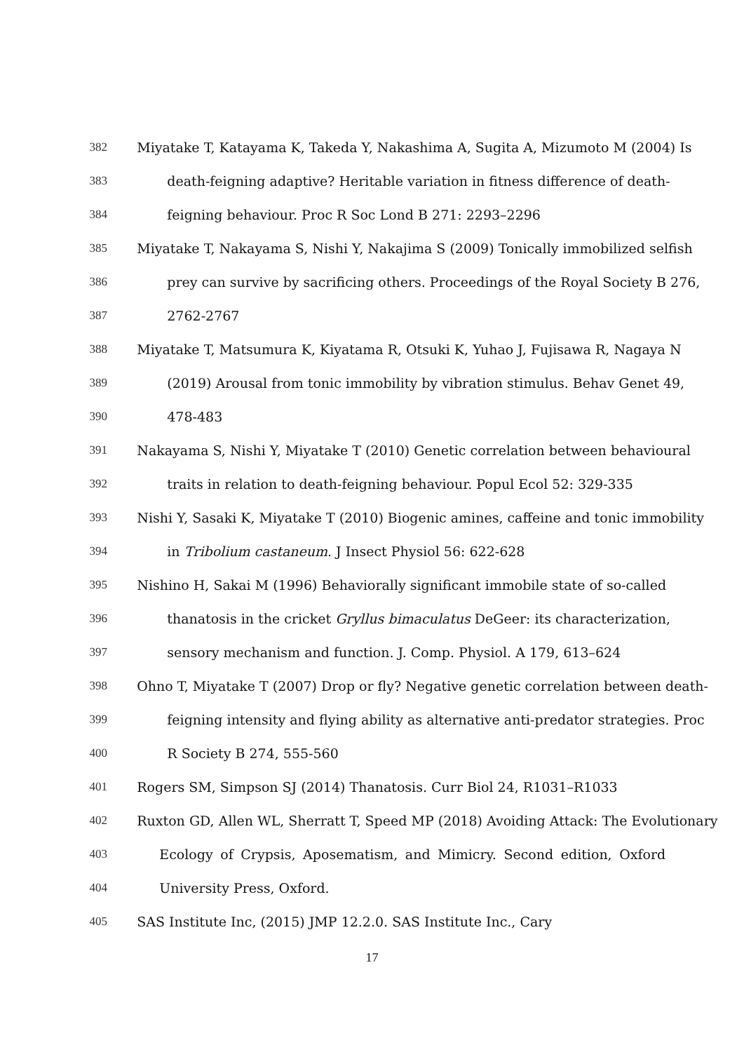382 Miyatake T, Katayama K, Takeda Y, Nakashima A, Sugita A, Mizumoto M (2004) Is
383 death-feigning adaptive? Heritable variation in fitness difference of death-
384 feigning behaviour. Proc R Soc Lond B 271: 2293–2296
385 Miyatake T, Nakayama S, Nishi Y, Nakajima S (2009) Tonically immobilized selfish
386 prey can survive by sacrificing others. Proceedings of the Royal Society B 276,
387 2762-2767
388 Miyatake T, Matsumura K, Kiyatama R, Otsuki K, Yuhao J, Fujisawa R, Nagaya N
389 (2019) Arousal from tonic immobility by vibration stimulus. Behav Genet 49,
390 478-483
391 Nakayama S, Nishi Y, Miyatake T (2010) Genetic correlation between behavioural
392 traits in relation to death-feigning behaviour. Popul Ecol 52: 329-335
393 Nishi Y, Sasaki K, Miyatake T (2010) Biogenic amines, caffeine and tonic immobility
394 in Tribolium castaneum. J Insect Physiol 56: 622-628
395 Nishino H, Sakai M (1996) Behaviorally significant immobile state of so-called
396 thanatosis in the cricket Gryllus bimaculatus DeGeer: its characterization,
397 sensory mechanism and function. J. Comp. Physiol. A 179, 613–624
398 Ohno T, Miyatake T (2007) Drop or fly? Negative genetic correlation between death-
399 feigning intensity and flying ability as alternative anti-predator strategies. Proc
400 R Society B 274, 555-560
401 Rogers SM, Simpson SJ (2014) Thanatosis. Curr Biol 24, R1031–R1033
402 Ruxton GD, Allen WL, Sherratt T, Speed MP (2018) Avoiding Attack: The Evolutionary
403 Ecology of Crypsis, Aposematism, and Mimicry. Second edition, Oxford
404 University Press, Oxford.
405 SAS Institute Inc, (2015) JMP 12.2.0. SAS Institute Inc., Cary
17